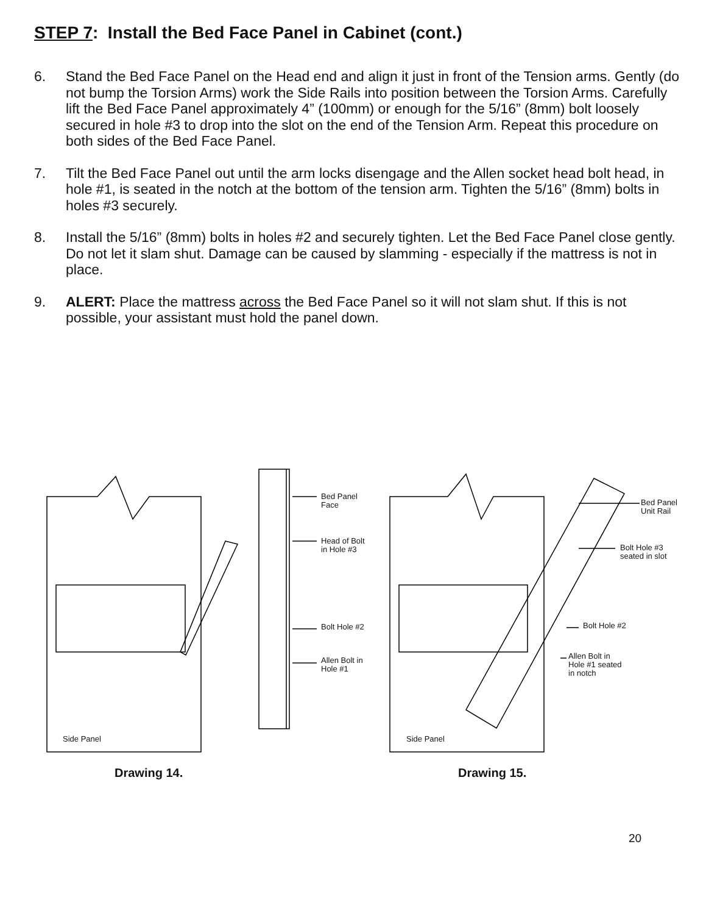STEP 7: Install the Bed Face Panel in Cabinet (cont.)
6. Stand the Bed Face Panel on the Head end and align it just in front of the Tension arms. Gently (do not bump the Torsion Arms) work the Side Rails into position between the Torsion Arms. Carefully lift the Bed Face Panel approximately 4” (100mm) or enough for the 5/16” (8mm) bolt loosely secured in hole #3 to drop into the slot on the end of the Tension Arm. Repeat this procedure on both sides of the Bed Face Panel.
7. Tilt the Bed Face Panel out until the arm locks disengage and the Allen socket head bolt head, in hole #1, is seated in the notch at the bottom of the tension arm. Tighten the 5/16” (8mm) bolts in holes #3 securely.
8. Install the 5/16” (8mm) bolts in holes #2 and securely tighten. Let the Bed Face Panel close gently. Do not let it slam shut. Damage can be caused by slamming - especially if the mattress is not in place.
9. ALERT: Place the mattress across the Bed Face Panel so it will not slam shut. If this is not possible, your assistant must hold the panel down.
Bed Panel
Face
Head of Bolt
in Hole #3
Bolt Hole #2
Allen Bolt in
Hole #1
Side Panel
Bed Panel
Unit Rail
Bolt Hole #3
seated in slot
Bolt Hole #2
Allen Bolt in
Hole #1 seated
in notch
Side Panel
Drawing 14. Drawing 15.
20